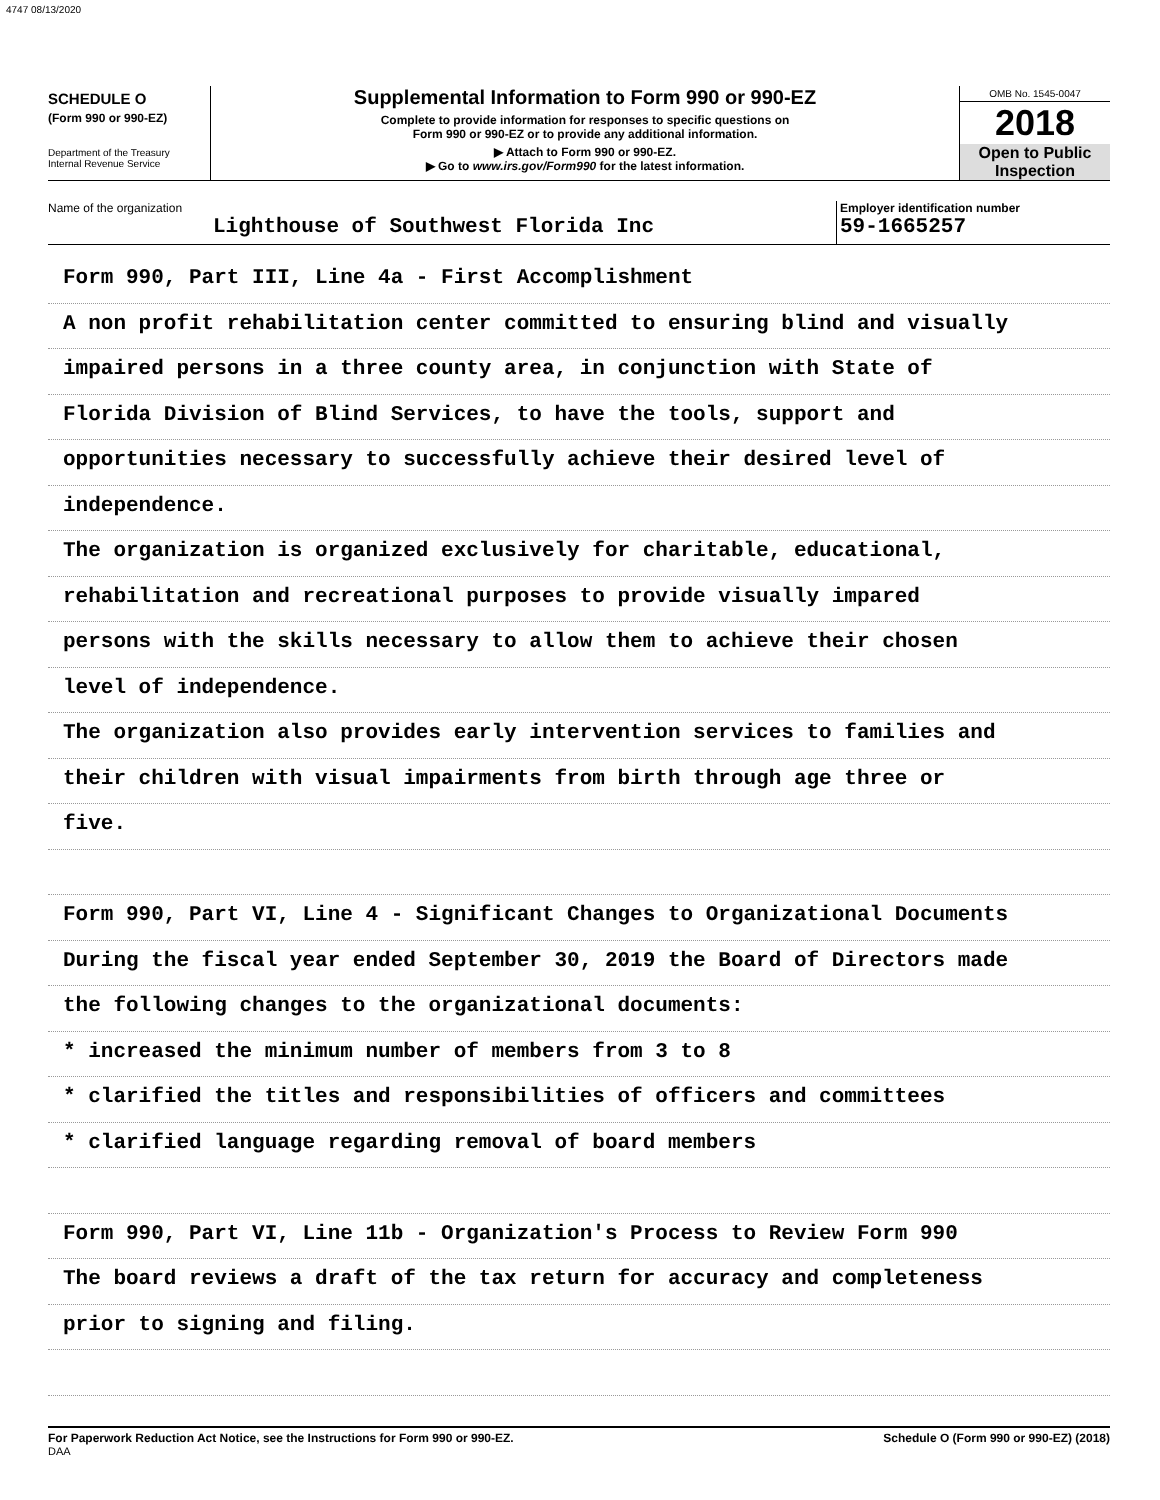4747 08/13/2020
SCHEDULE O
(Form 990 or 990-EZ)
Department of the Treasury
Internal Revenue Service
Supplemental Information to Form 990 or 990-EZ
Complete to provide information for responses to specific questions on
Form 990 or 990-EZ or to provide any additional information.
▶ Attach to Form 990 or 990-EZ.
▶ Go to www.irs.gov/Form990 for the latest information.
OMB No. 1545-0047
2018
Open to Public
Inspection
Name of the organization
Lighthouse of Southwest Florida Inc
Employer identification number
59-1665257
Form 990, Part III, Line 4a - First Accomplishment
A non profit rehabilitation center committed to ensuring blind and visually
impaired persons in a three county area, in conjunction with State of
Florida Division of Blind Services, to have the tools, support and
opportunities necessary to successfully achieve their desired level of
independence.
The organization is organized exclusively for charitable, educational,
rehabilitation and recreational purposes to provide visually impared
persons with the skills necessary to allow them to achieve their chosen
level of independence.
The organization also provides early intervention services to families and
their children with visual impairments from birth through age three or
five.
Form 990, Part VI, Line 4 - Significant Changes to Organizational Documents
During the fiscal year ended September 30, 2019 the Board of Directors made
the following changes to the organizational documents:
* increased the minimum number of members from 3 to 8
* clarified the titles and responsibilities of officers and committees
* clarified language regarding removal of board members
Form 990, Part VI, Line 11b - Organization's Process to Review Form 990
The board reviews a draft of the tax return for accuracy and completeness
prior to signing and filing.
For Paperwork Reduction Act Notice, see the Instructions for Form 990 or 990-EZ.
DAA
Schedule O (Form 990 or 990-EZ) (2018)